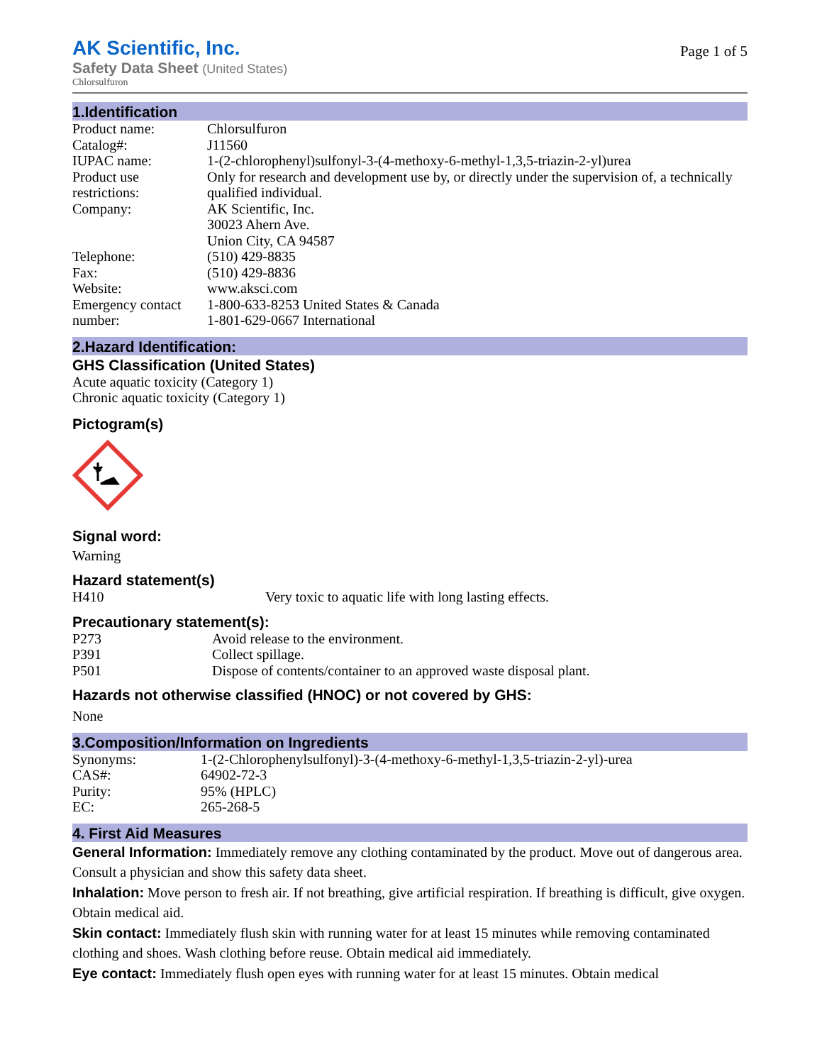AK Scientific, Inc.
Safety Data Sheet (United States)
Chlorsulfuron
Page 1 of 5
1.Identification
| Product name: | Chlorsulfuron |
| Catalog#: | J11560 |
| IUPAC name: | 1-(2-chlorophenyl)sulfonyl-3-(4-methoxy-6-methyl-1,3,5-triazin-2-yl)urea |
| Product use restrictions: | Only for research and development use by, or directly under the supervision of, a technically qualified individual. |
| Company: | AK Scientific, Inc. 30023 Ahern Ave. Union City, CA 94587 |
| Telephone: | (510) 429-8835 |
| Fax: | (510) 429-8836 |
| Website: | www.aksci.com |
| Emergency contact number: | 1-800-633-8253 United States & Canada 1-801-629-0667 International |
2.Hazard Identification:
GHS Classification (United States)
Acute aquatic toxicity (Category 1)
Chronic aquatic toxicity (Category 1)
Pictogram(s)
Signal word:
Warning
Hazard statement(s)
| H410 | Very toxic to aquatic life with long lasting effects. |
Precautionary statement(s):
| P273 | Avoid release to the environment. |
| P391 | Collect spillage. |
| P501 | Dispose of contents/container to an approved waste disposal plant. |
Hazards not otherwise classified (HNOC) or not covered by GHS:
None
3.Composition/Information on Ingredients
| Synonyms: | 1-(2-Chlorophenylsulfonyl)-3-(4-methoxy-6-methyl-1,3,5-triazin-2-yl)-urea |
| CAS#: | 64902-72-3 |
| Purity: | 95% (HPLC) |
| EC: | 265-268-5 |
4. First Aid Measures
General Information: Immediately remove any clothing contaminated by the product. Move out of dangerous area. Consult a physician and show this safety data sheet.
Inhalation: Move person to fresh air. If not breathing, give artificial respiration. If breathing is difficult, give oxygen. Obtain medical aid.
Skin contact: Immediately flush skin with running water for at least 15 minutes while removing contaminated clothing and shoes. Wash clothing before reuse. Obtain medical aid immediately.
Eye contact: Immediately flush open eyes with running water for at least 15 minutes. Obtain medical